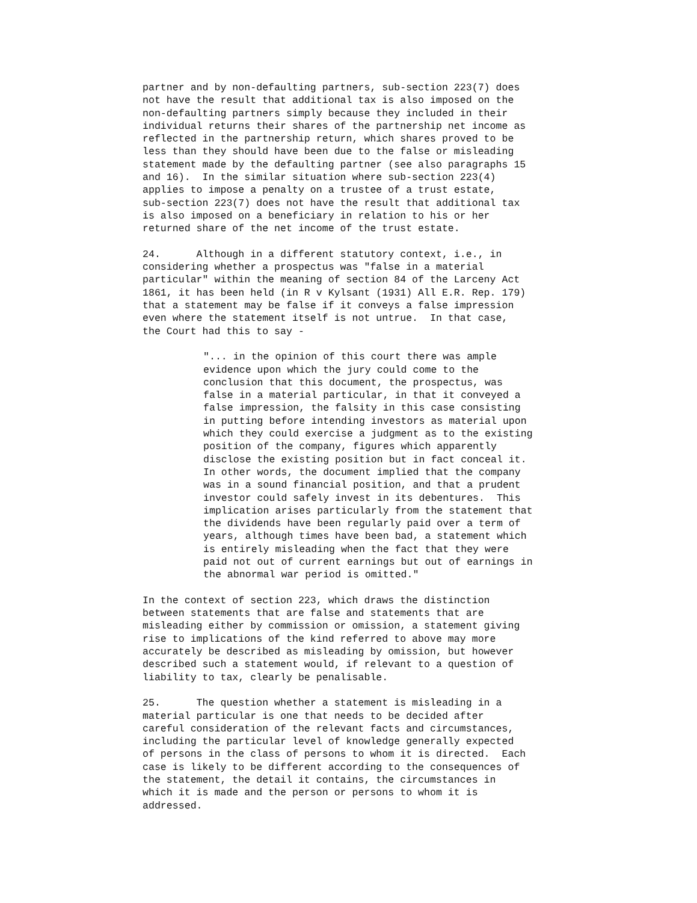partner and by non-defaulting partners, sub-section 223(7) does not have the result that additional tax is also imposed on the non-defaulting partners simply because they included in their individual returns their shares of the partnership net income as reflected in the partnership return, which shares proved to be less than they should have been due to the false or misleading statement made by the defaulting partner (see also paragraphs 15 and 16). In the similar situation where sub-section 223(4) applies to impose a penalty on a trustee of a trust estate, sub-section 223(7) does not have the result that additional tax is also imposed on a beneficiary in relation to his or her returned share of the net income of the trust estate.
24. Although in a different statutory context, i.e., in considering whether a prospectus was "false in a material particular" within the meaning of section 84 of the Larceny Act 1861, it has been held (in R v Kylsant (1931) All E.R. Rep. 179) that a statement may be false if it conveys a false impression even where the statement itself is not untrue. In that case, the Court had this to say -
"... in the opinion of this court there was ample evidence upon which the jury could come to the conclusion that this document, the prospectus, was false in a material particular, in that it conveyed a false impression, the falsity in this case consisting in putting before intending investors as material upon which they could exercise a judgment as to the existing position of the company, figures which apparently disclose the existing position but in fact conceal it. In other words, the document implied that the company was in a sound financial position, and that a prudent investor could safely invest in its debentures. This implication arises particularly from the statement that the dividends have been regularly paid over a term of years, although times have been bad, a statement which is entirely misleading when the fact that they were paid not out of current earnings but out of earnings in the abnormal war period is omitted."
In the context of section 223, which draws the distinction between statements that are false and statements that are misleading either by commission or omission, a statement giving rise to implications of the kind referred to above may more accurately be described as misleading by omission, but however described such a statement would, if relevant to a question of liability to tax, clearly be penalisable.
25. The question whether a statement is misleading in a material particular is one that needs to be decided after careful consideration of the relevant facts and circumstances, including the particular level of knowledge generally expected of persons in the class of persons to whom it is directed. Each case is likely to be different according to the consequences of the statement, the detail it contains, the circumstances in which it is made and the person or persons to whom it is addressed.